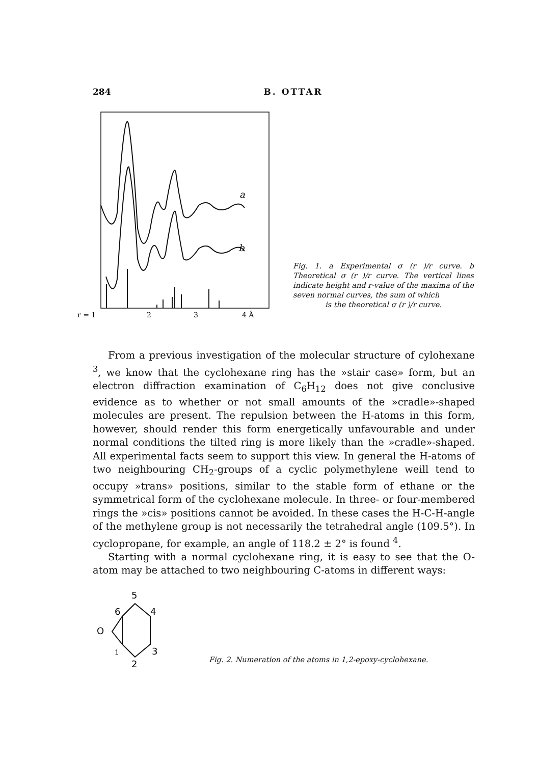284 B. OTTAR
a
b
r = 1
2
3
4 Å
Fig. 1. a Experimental σ (r )/r curve. b Theoretical σ (r )/r curve. The vertical lines indicate height and r-value of the maxima of the seven normal curves, the sum of which
is the theoretical σ (r )/r curve.
From a previous investigation of the molecular structure of cylohexane <sup>3</sup>, we know that the cyclohexane ring has the »stair case» form, but an electron diffraction examination of C<sub>6</sub>H<sub>12</sub> does not give conclusive evidence as to whether or not small amounts of the »cradle»-shaped molecules are present. The repulsion between the H-atoms in this form, however, should render this form energetically unfavourable and under normal conditions the tilted ring is more likely than the »cradle»-shaped. All experimental facts seem to support this view. In general the H-atoms of two neighbouring CH<sub>2</sub>-groups of a cyclic polymethylene weill tend to occupy »trans» positions, similar to the stable form of ethane or the symmetrical form of the cyclohexane molecule. In three- or four-membered rings the »cis» positions cannot be avoided. In these cases the H-C-H-angle of the methylene group is not necessarily the tetrahedral angle (109.5°). In cyclopropane, for example, an angle of 118.2 ± 2° is found <sup>4</sup>.
Starting with a normal cyclohexane ring, it is easy to see that the O-atom may be attached to two neighbouring C-atoms in different ways:
5
6
4
O
3
1
2
Fig. 2. Numeration of the atoms in 1,2-epoxy-cyclohexane.